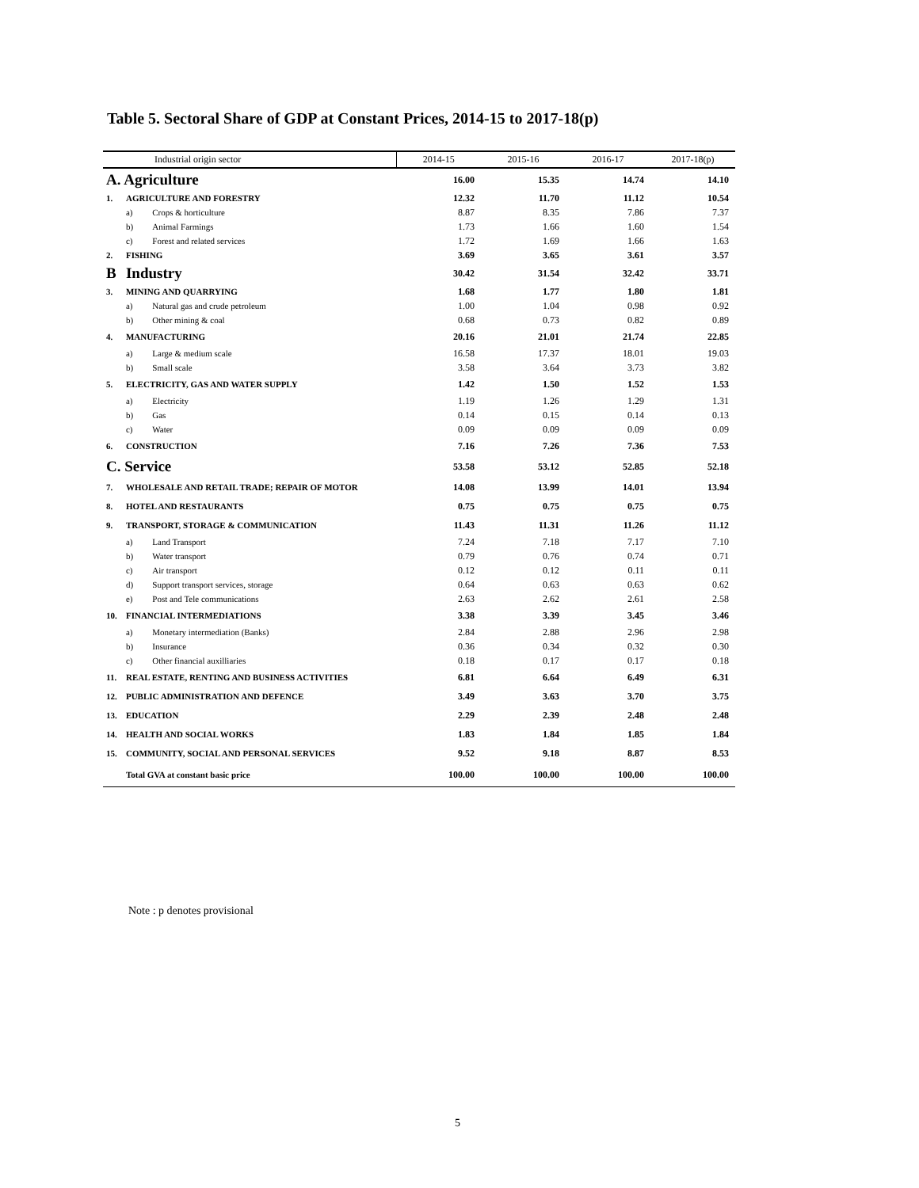Table 5. Sectoral Share of GDP at Constant Prices, 2014-15 to 2017-18(p)
| Industrial origin sector | | | 2014-15 | 2015-16 | 2016-17 | 2017-18(p) |
| --- | --- | --- | --- | --- | --- | --- |
| A. Agriculture | | | 16.00 | 15.35 | 14.74 | 14.10 |
| 1. | AGRICULTURE AND FORESTRY | | 12.32 | 11.70 | 11.12 | 10.54 |
| | a) | Crops & horticulture | 8.87 | 8.35 | 7.86 | 7.37 |
| | b) | Animal Farmings | 1.73 | 1.66 | 1.60 | 1.54 |
| | c) | Forest and related services | 1.72 | 1.69 | 1.66 | 1.63 |
| 2. | FISHING | | 3.69 | 3.65 | 3.61 | 3.57 |
| B | Industry | | 30.42 | 31.54 | 32.42 | 33.71 |
| 3. | MINING AND QUARRYING | | 1.68 | 1.77 | 1.80 | 1.81 |
| | a) | Natural gas and crude petroleum | 1.00 | 1.04 | 0.98 | 0.92 |
| | b) | Other mining & coal | 0.68 | 0.73 | 0.82 | 0.89 |
| 4. | MANUFACTURING | | 20.16 | 21.01 | 21.74 | 22.85 |
| | a) | Large & medium scale | 16.58 | 17.37 | 18.01 | 19.03 |
| | b) | Small scale | 3.58 | 3.64 | 3.73 | 3.82 |
| 5. | ELECTRICITY, GAS AND WATER SUPPLY | | 1.42 | 1.50 | 1.52 | 1.53 |
| | a) | Electricity | 1.19 | 1.26 | 1.29 | 1.31 |
| | b) | Gas | 0.14 | 0.15 | 0.14 | 0.13 |
| | c) | Water | 0.09 | 0.09 | 0.09 | 0.09 |
| 6. | CONSTRUCTION | | 7.16 | 7.26 | 7.36 | 7.53 |
| C. Service | | | 53.58 | 53.12 | 52.85 | 52.18 |
| 7. | WHOLESALE AND RETAIL TRADE; REPAIR OF MOTOR | | 14.08 | 13.99 | 14.01 | 13.94 |
| 8. | HOTEL AND RESTAURANTS | | 0.75 | 0.75 | 0.75 | 0.75 |
| 9. | TRANSPORT, STORAGE & COMMUNICATION | | 11.43 | 11.31 | 11.26 | 11.12 |
| | a) | Land Transport | 7.24 | 7.18 | 7.17 | 7.10 |
| | b) | Water transport | 0.79 | 0.76 | 0.74 | 0.71 |
| | c) | Air transport | 0.12 | 0.12 | 0.11 | 0.11 |
| | d) | Support transport services, storage | 0.64 | 0.63 | 0.63 | 0.62 |
| | e) | Post and Tele communications | 2.63 | 2.62 | 2.61 | 2.58 |
| 10. | FINANCIAL INTERMEDIATIONS | | 3.38 | 3.39 | 3.45 | 3.46 |
| | a) | Monetary intermediation (Banks) | 2.84 | 2.88 | 2.96 | 2.98 |
| | b) | Insurance | 0.36 | 0.34 | 0.32 | 0.30 |
| | c) | Other financial auxilliaries | 0.18 | 0.17 | 0.17 | 0.18 |
| 11. | REAL ESTATE, RENTING AND BUSINESS ACTIVITIES | | 6.81 | 6.64 | 6.49 | 6.31 |
| 12. | PUBLIC ADMINISTRATION AND DEFENCE | | 3.49 | 3.63 | 3.70 | 3.75 |
| 13. | EDUCATION | | 2.29 | 2.39 | 2.48 | 2.48 |
| 14. | HEALTH AND SOCIAL WORKS | | 1.83 | 1.84 | 1.85 | 1.84 |
| 15. | COMMUNITY, SOCIAL AND PERSONAL SERVICES | | 9.52 | 9.18 | 8.87 | 8.53 |
| | Total GVA at constant basic price | | 100.00 | 100.00 | 100.00 | 100.00 |
Note : p denotes provisional
5